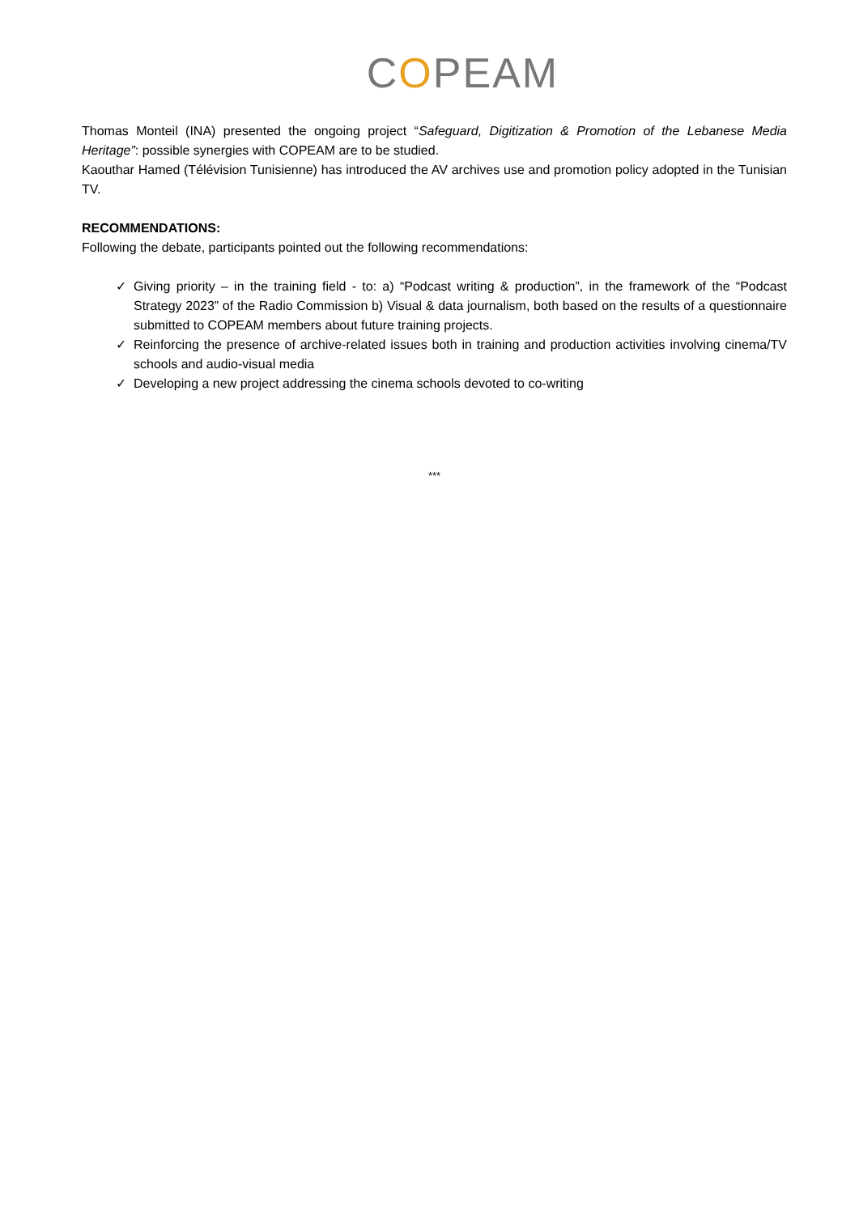COPEAM
Thomas Monteil (INA) presented the ongoing project “Safeguard, Digitization & Promotion of the Lebanese Media Heritage”: possible synergies with COPEAM are to be studied.
Kaouthar Hamed (Télévision Tunisienne) has introduced the AV archives use and promotion policy adopted in the Tunisian TV.
RECOMMENDATIONS:
Following the debate, participants pointed out the following recommendations:
✓ Giving priority – in the training field - to: a) “Podcast writing & production”, in the framework of the “Podcast Strategy 2023” of the Radio Commission b) Visual & data journalism, both based on the results of a questionnaire submitted to COPEAM members about future training projects.
✓ Reinforcing the presence of archive-related issues both in training and production activities involving cinema/TV schools and audio-visual media
✓ Developing a new project addressing the cinema schools devoted to co-writing
***